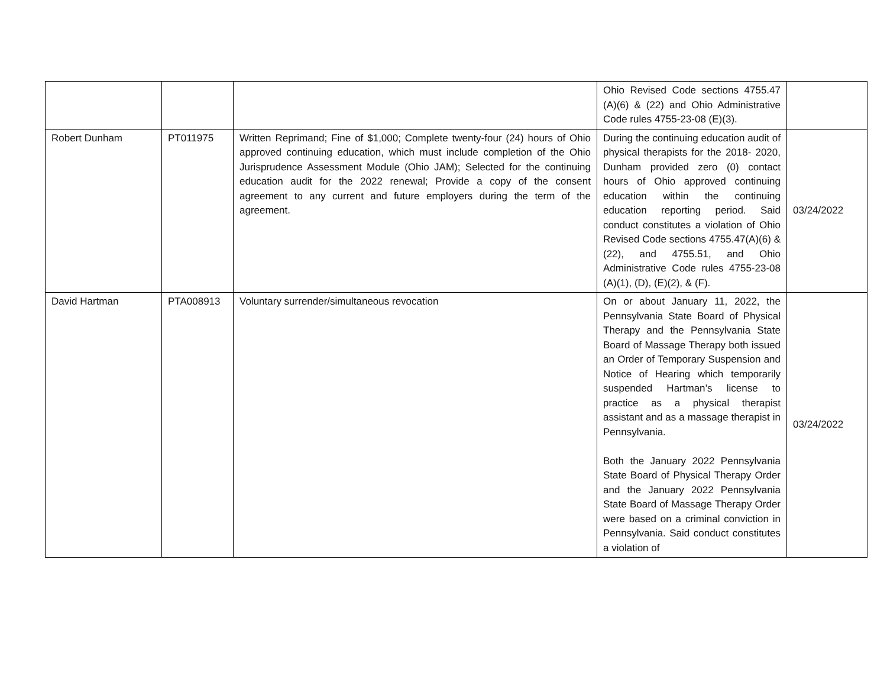| | | | Ohio Revised Code sections 4755.47 (A)(6) & (22) and Ohio Administrative Code rules 4755-23-08 (E)(3). | |
| Robert Dunham | PT011975 | Written Reprimand; Fine of $1,000; Complete twenty-four (24) hours of Ohio approved continuing education, which must include completion of the Ohio Jurisprudence Assessment Module (Ohio JAM); Selected for the continuing education audit for the 2022 renewal; Provide a copy of the consent agreement to any current and future employers during the term of the agreement. | During the continuing education audit of physical therapists for the 2018- 2020, Dunham provided zero (0) contact hours of Ohio approved continuing education within the continuing education reporting period. Said conduct constitutes a violation of Ohio Revised Code sections 4755.47(A)(6) & (22), and 4755.51, and Ohio Administrative Code rules 4755-23-08 (A)(1), (D), (E)(2), & (F). | 03/24/2022 |
| David Hartman | PTA008913 | Voluntary surrender/simultaneous revocation | On or about January 11, 2022, the Pennsylvania State Board of Physical Therapy and the Pennsylvania State Board of Massage Therapy both issued an Order of Temporary Suspension and Notice of Hearing which temporarily suspended Hartman’s license to practice as a physical therapist assistant and as a massage therapist in Pennsylvania. Both the January 2022 Pennsylvania State Board of Physical Therapy Order and the January 2022 Pennsylvania State Board of Massage Therapy Order were based on a criminal conviction in Pennsylvania. Said conduct constitutes a violation of | 03/24/2022 |